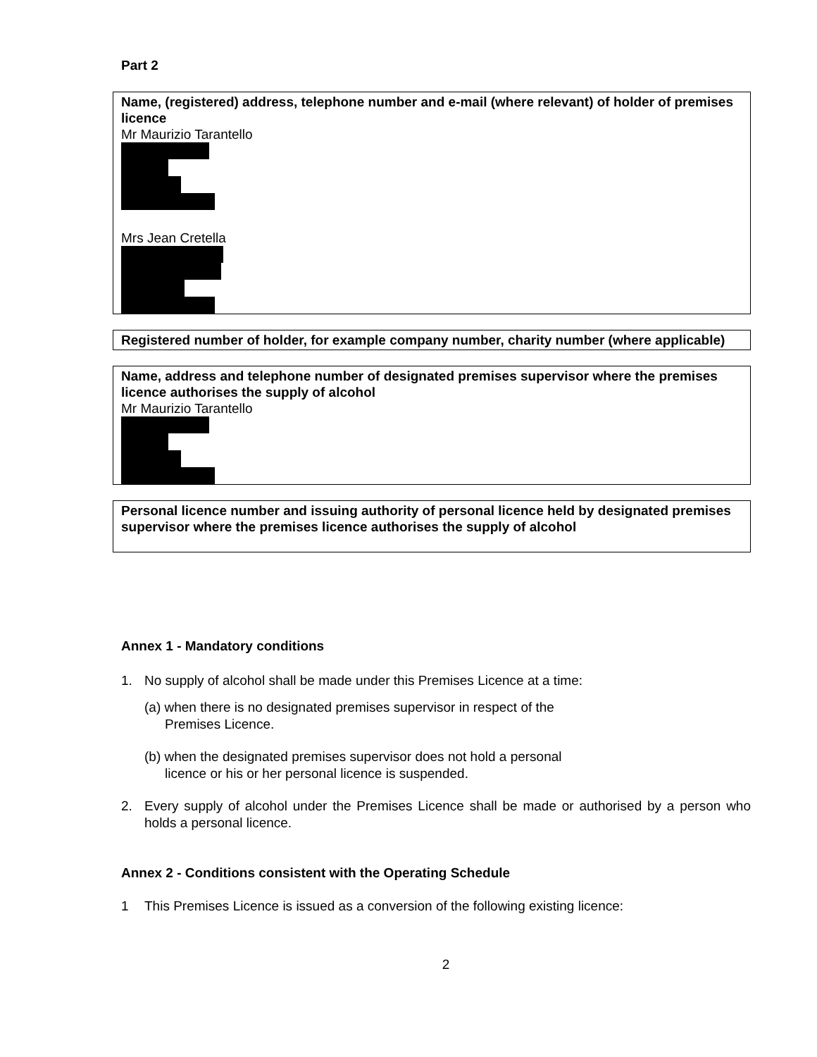Part 2
Name, (registered) address, telephone number and e-mail (where relevant) of holder of premises licence
Mr Maurizio Tarantello
Mrs Jean Cretella
Registered number of holder, for example company number, charity number (where applicable)
Name, address and telephone number of designated premises supervisor where the premises licence authorises the supply of alcohol
Mr Maurizio Tarantello
Personal licence number and issuing authority of personal licence held by designated premises supervisor where the premises licence authorises the supply of alcohol
Annex 1 - Mandatory conditions
1. No supply of alcohol shall be made under this Premises Licence at a time:
(a) when there is no designated premises supervisor in respect of the
Premises Licence.
(b) when the designated premises supervisor does not hold a personal
licence or his or her personal licence is suspended.
2. Every supply of alcohol under the Premises Licence shall be made or authorised by a person who holds a personal licence.
Annex 2 - Conditions consistent with the Operating Schedule
1 This Premises Licence is issued as a conversion of the following existing licence:
2